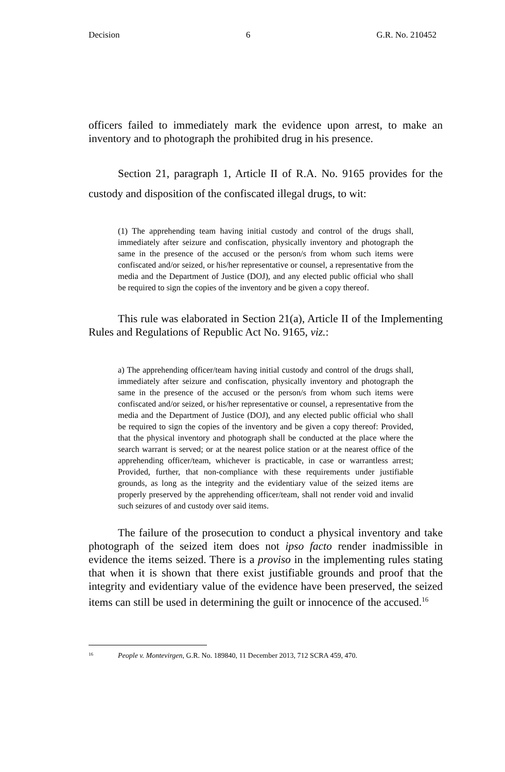Decision 6 G.R. No. 210452
officers failed to immediately mark the evidence upon arrest, to make an inventory and to photograph the prohibited drug in his presence.
Section 21, paragraph 1, Article II of R.A. No. 9165 provides for the custody and disposition of the confiscated illegal drugs, to wit:
(1) The apprehending team having initial custody and control of the drugs shall, immediately after seizure and confiscation, physically inventory and photograph the same in the presence of the accused or the person/s from whom such items were confiscated and/or seized, or his/her representative or counsel, a representative from the media and the Department of Justice (DOJ), and any elected public official who shall be required to sign the copies of the inventory and be given a copy thereof.
This rule was elaborated in Section 21(a), Article II of the Implementing Rules and Regulations of Republic Act No. 9165, viz.:
a) The apprehending officer/team having initial custody and control of the drugs shall, immediately after seizure and confiscation, physically inventory and photograph the same in the presence of the accused or the person/s from whom such items were confiscated and/or seized, or his/her representative or counsel, a representative from the media and the Department of Justice (DOJ), and any elected public official who shall be required to sign the copies of the inventory and be given a copy thereof: Provided, that the physical inventory and photograph shall be conducted at the place where the search warrant is served; or at the nearest police station or at the nearest office of the apprehending officer/team, whichever is practicable, in case or warrantless arrest; Provided, further, that non-compliance with these requirements under justifiable grounds, as long as the integrity and the evidentiary value of the seized items are properly preserved by the apprehending officer/team, shall not render void and invalid such seizures of and custody over said items.
The failure of the prosecution to conduct a physical inventory and take photograph of the seized item does not ipso facto render inadmissible in evidence the items seized. There is a proviso in the implementing rules stating that when it is shown that there exist justifiable grounds and proof that the integrity and evidentiary value of the evidence have been preserved, the seized items can still be used in determining the guilt or innocence of the accused.<sup>16</sup>
<sup>16</sup> People v. Montevirgen, G.R. No. 189840, 11 December 2013, 712 SCRA 459, 470.